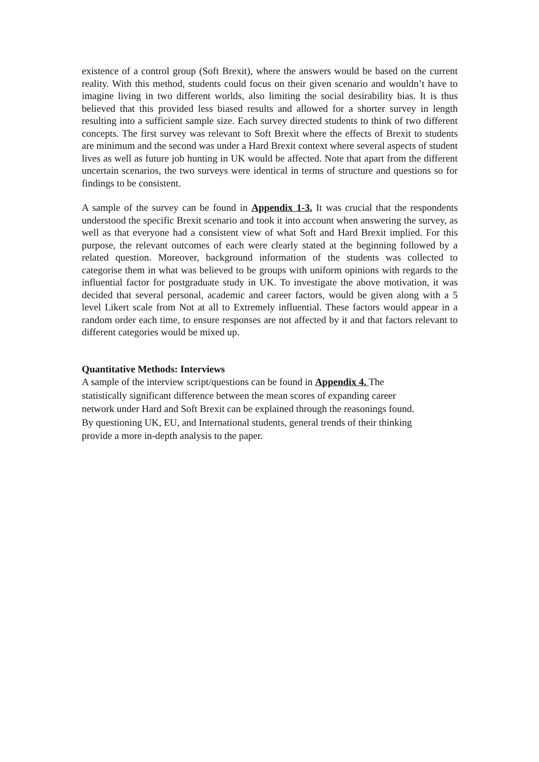existence of a control group (Soft Brexit), where the answers would be based on the current reality. With this method, students could focus on their given scenario and wouldn’t have to imagine living in two different worlds, also limiting the social desirability bias. It is thus believed that this provided less biased results and allowed for a shorter survey in length resulting into a sufficient sample size. Each survey directed students to think of two different concepts. The first survey was relevant to Soft Brexit where the effects of Brexit to students are minimum and the second was under a Hard Brexit context where several aspects of student lives as well as future job hunting in UK would be affected. Note that apart from the different uncertain scenarios, the two surveys were identical in terms of structure and questions so for findings to be consistent.
A sample of the survey can be found in Appendix 1-3. It was crucial that the respondents understood the specific Brexit scenario and took it into account when answering the survey, as well as that everyone had a consistent view of what Soft and Hard Brexit implied. For this purpose, the relevant outcomes of each were clearly stated at the beginning followed by a related question. Moreover, background information of the students was collected to categorise them in what was believed to be groups with uniform opinions with regards to the influential factor for postgraduate study in UK. To investigate the above motivation, it was decided that several personal, academic and career factors, would be given along with a 5 level Likert scale from Not at all to Extremely influential. These factors would appear in a random order each time, to ensure responses are not affected by it and that factors relevant to different categories would be mixed up.
Quantitative Methods: Interviews
A sample of the interview script/questions can be found in Appendix 4. The
statistically significant difference between the mean scores of expanding career
network under Hard and Soft Brexit can be explained through the reasonings found.
By questioning UK, EU, and International students, general trends of their thinking
provide a more in-depth analysis to the paper.